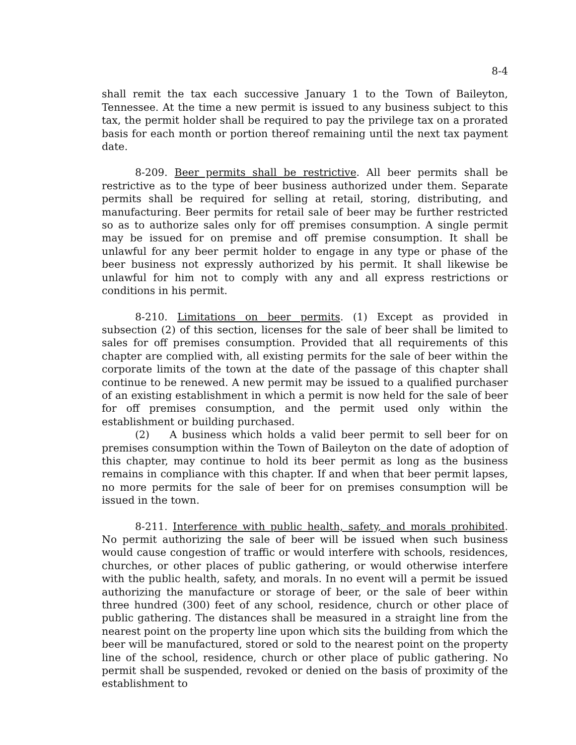8-4
shall remit the tax each successive January 1 to the Town of Baileyton, Tennessee. At the time a new permit is issued to any business subject to this tax, the permit holder shall be required to pay the privilege tax on a prorated basis for each month or portion thereof remaining until the next tax payment date.
8-209. Beer permits shall be restrictive. All beer permits shall be restrictive as to the type of beer business authorized under them. Separate permits shall be required for selling at retail, storing, distributing, and manufacturing. Beer permits for retail sale of beer may be further restricted so as to authorize sales only for off premises consumption. A single permit may be issued for on premise and off premise consumption. It shall be unlawful for any beer permit holder to engage in any type or phase of the beer business not expressly authorized by his permit. It shall likewise be unlawful for him not to comply with any and all express restrictions or conditions in his permit.
8-210. Limitations on beer permits. (1) Except as provided in subsection (2) of this section, licenses for the sale of beer shall be limited to sales for off premises consumption. Provided that all requirements of this chapter are complied with, all existing permits for the sale of beer within the corporate limits of the town at the date of the passage of this chapter shall continue to be renewed. A new permit may be issued to a qualified purchaser of an existing establishment in which a permit is now held for the sale of beer for off premises consumption, and the permit used only within the establishment or building purchased.
(2) A business which holds a valid beer permit to sell beer for on premises consumption within the Town of Baileyton on the date of adoption of this chapter, may continue to hold its beer permit as long as the business remains in compliance with this chapter. If and when that beer permit lapses, no more permits for the sale of beer for on premises consumption will be issued in the town.
8-211. Interference with public health, safety, and morals prohibited. No permit authorizing the sale of beer will be issued when such business would cause congestion of traffic or would interfere with schools, residences, churches, or other places of public gathering, or would otherwise interfere with the public health, safety, and morals. In no event will a permit be issued authorizing the manufacture or storage of beer, or the sale of beer within three hundred (300) feet of any school, residence, church or other place of public gathering. The distances shall be measured in a straight line from the nearest point on the property line upon which sits the building from which the beer will be manufactured, stored or sold to the nearest point on the property line of the school, residence, church or other place of public gathering. No permit shall be suspended, revoked or denied on the basis of proximity of the establishment to